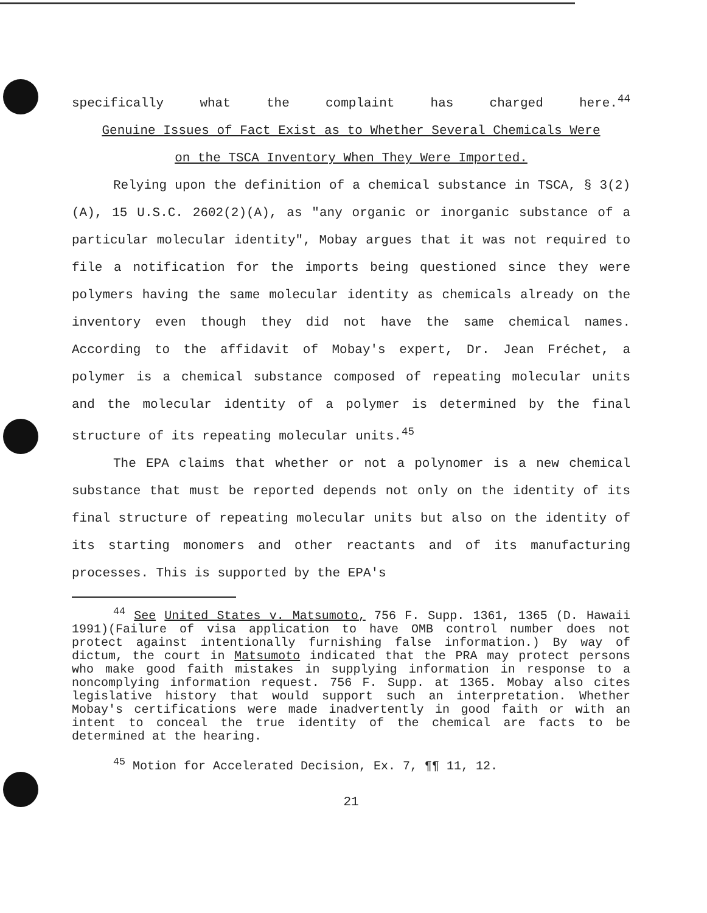specifically what the complaint has charged here.<sup>44</sup>
Genuine Issues of Fact Exist as to Whether Several Chemicals Were
on the TSCA Inventory When They Were Imported.
Relying upon the definition of a chemical substance in TSCA, § 3(2)(A), 15 U.S.C. 2602(2)(A), as "any organic or inorganic substance of a particular molecular identity", Mobay argues that it was not required to file a notification for the imports being questioned since they were polymers having the same molecular identity as chemicals already on the inventory even though they did not have the same chemical names. According to the affidavit of Mobay's expert, Dr. Jean Fréchet, a polymer is a chemical substance composed of repeating molecular units and the molecular identity of a polymer is determined by the final structure of its repeating molecular units.<sup>45</sup>
The EPA claims that whether or not a polynomer is a new chemical substance that must be reported depends not only on the identity of its final structure of repeating molecular units but also on the identity of its starting monomers and other reactants and of its manufacturing processes. This is supported by the EPA's
<sup>44</sup> See United States v. Matsumoto, 756 F. Supp. 1361, 1365 (D. Hawaii 1991)(Failure of visa application to have OMB control number does not protect against intentionally furnishing false information.) By way of dictum, the court in Matsumoto indicated that the PRA may protect persons who make good faith mistakes in supplying information in response to a noncomplying information request. 756 F. Supp. at 1365. Mobay also cites legislative history that would support such an interpretation. Whether Mobay's certifications were made inadvertently in good faith or with an intent to conceal the true identity of the chemical are facts to be determined at the hearing.
<sup>45</sup> Motion for Accelerated Decision, Ex. 7, ¶¶ 11, 12.
21